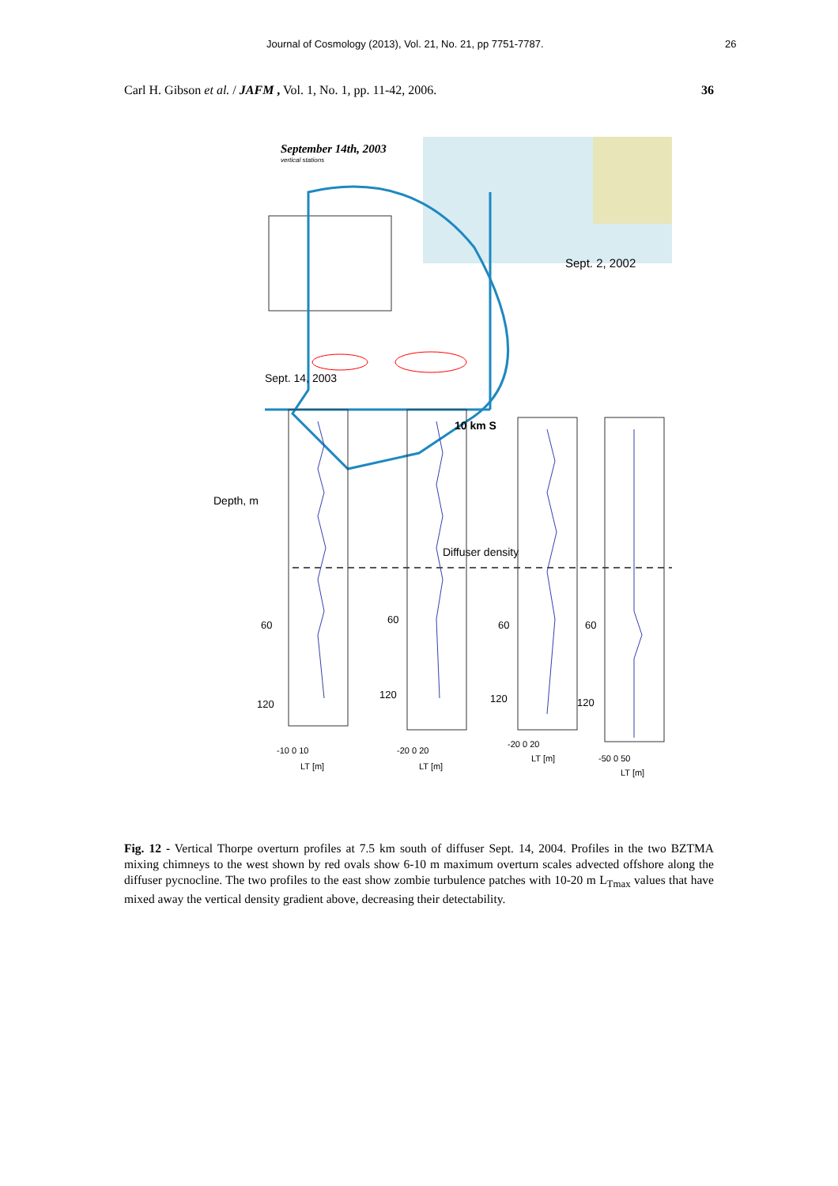Journal of Cosmology (2013), Vol. 21, No. 21, pp 7751-7787. 26
Carl H. Gibson et al. / JAFM , Vol. 1, No. 1, pp. 11-42, 2006. 36
September 14th, 2003
vertical stations
Sept. 2, 2002
Sept. 14, 2003
10 km S
Depth, m
Diffuser density
60
120
-10 0 10
LT [m]
60
120
-20 0 20
LT [m]
60
120
-20 0 20
LT [m]
60
120
-50 0 50
LT [m]
Fig. 12 - Vertical Thorpe overturn profiles at 7.5 km south of diffuser Sept. 14, 2004. Profiles in the two BZTMA mixing chimneys to the west shown by red ovals show 6-10 m maximum overturn scales advected offshore along the diffuser pycnocline. The two profiles to the east show zombie turbulence patches with 10-20 m L<sub>Tmax</sub> values that have mixed away the vertical density gradient above, decreasing their detectability.